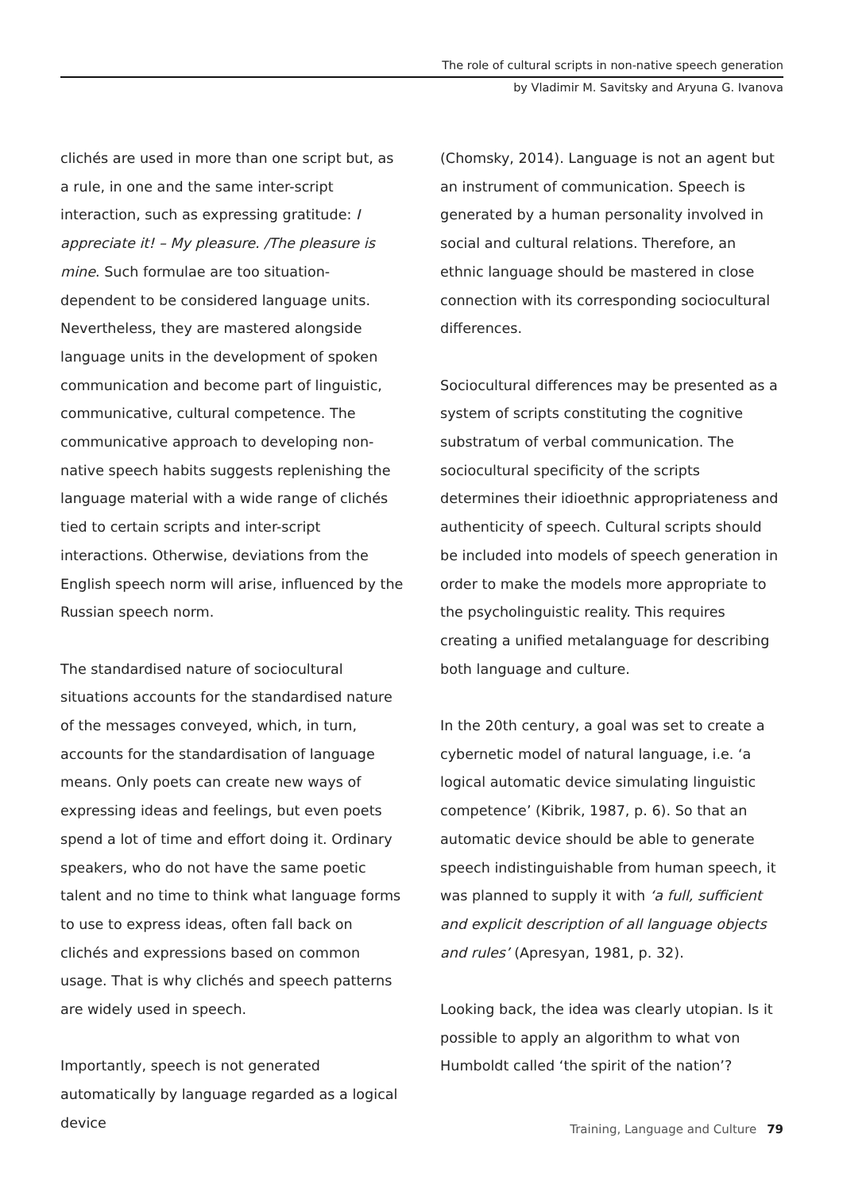The role of cultural scripts in non-native speech generation
by Vladimir M. Savitsky and Aryuna G. Ivanova
clichés are used in more than one script but, as a rule, in one and the same inter-script interaction, such as expressing gratitude: I appreciate it! – My pleasure. /The pleasure is mine. Such formulae are too situation-dependent to be considered language units. Nevertheless, they are mastered alongside language units in the development of spoken communication and become part of linguistic, communicative, cultural competence. The communicative approach to developing non-native speech habits suggests replenishing the language material with a wide range of clichés tied to certain scripts and inter-script interactions. Otherwise, deviations from the English speech norm will arise, influenced by the Russian speech norm.
The standardised nature of sociocultural situations accounts for the standardised nature of the messages conveyed, which, in turn, accounts for the standardisation of language means. Only poets can create new ways of expressing ideas and feelings, but even poets spend a lot of time and effort doing it. Ordinary speakers, who do not have the same poetic talent and no time to think what language forms to use to express ideas, often fall back on clichés and expressions based on common usage. That is why clichés and speech patterns are widely used in speech.
Importantly, speech is not generated automatically by language regarded as a logical device
(Chomsky, 2014). Language is not an agent but an instrument of communication. Speech is generated by a human personality involved in social and cultural relations. Therefore, an ethnic language should be mastered in close connection with its corresponding sociocultural differences.
Sociocultural differences may be presented as a system of scripts constituting the cognitive substratum of verbal communication. The sociocultural specificity of the scripts determines their idioethnic appropriateness and authenticity of speech. Cultural scripts should be included into models of speech generation in order to make the models more appropriate to the psycholinguistic reality. This requires creating a unified metalanguage for describing both language and culture.
In the 20th century, a goal was set to create a cybernetic model of natural language, i.e. ‘a logical automatic device simulating linguistic competence’ (Kibrik, 1987, p. 6). So that an automatic device should be able to generate speech indistinguishable from human speech, it was planned to supply it with ‘a full, sufficient and explicit description of all language objects and rules’ (Apresyan, 1981, p. 32).
Looking back, the idea was clearly utopian. Is it possible to apply an algorithm to what von Humboldt called ‘the spirit of the nation’?
Training, Language and Culture 79